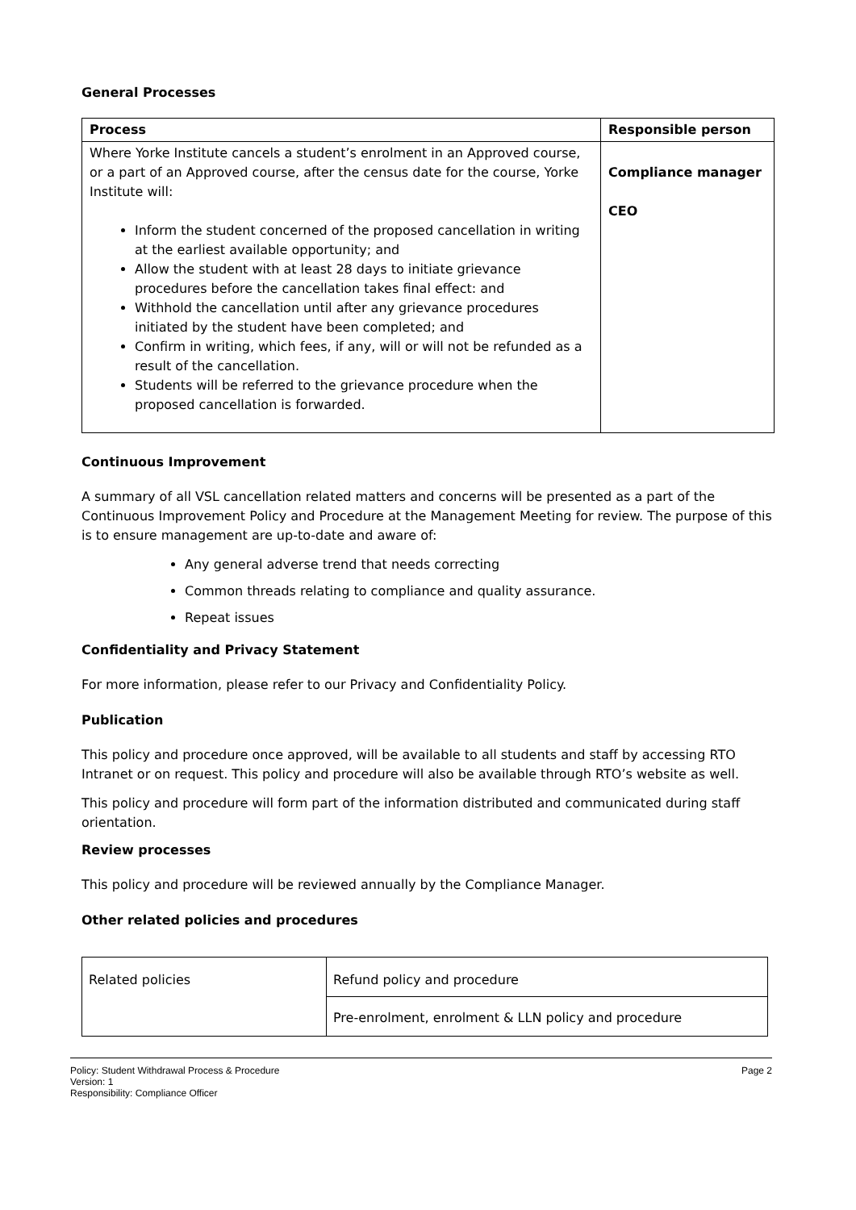General Processes
| Process | Responsible person |
| --- | --- |
| Where Yorke Institute cancels a student’s enrolment in an Approved course, or a part of an Approved course, after the census date for the course, Yorke Institute will: Inform the student concerned of the proposed cancellation in writing at the earliest available opportunity; and Allow the student with at least 28 days to initiate grievance procedures before the cancellation takes final effect: and Withhold the cancellation until after any grievance procedures initiated by the student have been completed; and Confirm in writing, which fees, if any, will or will not be refunded as a result of the cancellation. Students will be referred to the grievance procedure when the proposed cancellation is forwarded. | Compliance manager CEO |
Continuous Improvement
A summary of all VSL cancellation related matters and concerns will be presented as a part of the Continuous Improvement Policy and Procedure at the Management Meeting for review. The purpose of this is to ensure management are up-to-date and aware of:
Any general adverse trend that needs correcting
Common threads relating to compliance and quality assurance.
Repeat issues
Confidentiality and Privacy Statement
For more information, please refer to our Privacy and Confidentiality Policy.
Publication
This policy and procedure once approved, will be available to all students and staff by accessing RTO Intranet or on request. This policy and procedure will also be available through RTO’s website as well.
This policy and procedure will form part of the information distributed and communicated during staff orientation.
Review processes
This policy and procedure will be reviewed annually by the Compliance Manager.
Other related policies and procedures
| Related policies | Refund policy and procedure |
| | Pre-enrolment, enrolment & LLN policy and procedure |
Policy: Student Withdrawal Process & Procedure
Version: 1
Responsibility: Compliance Officer
Page 2